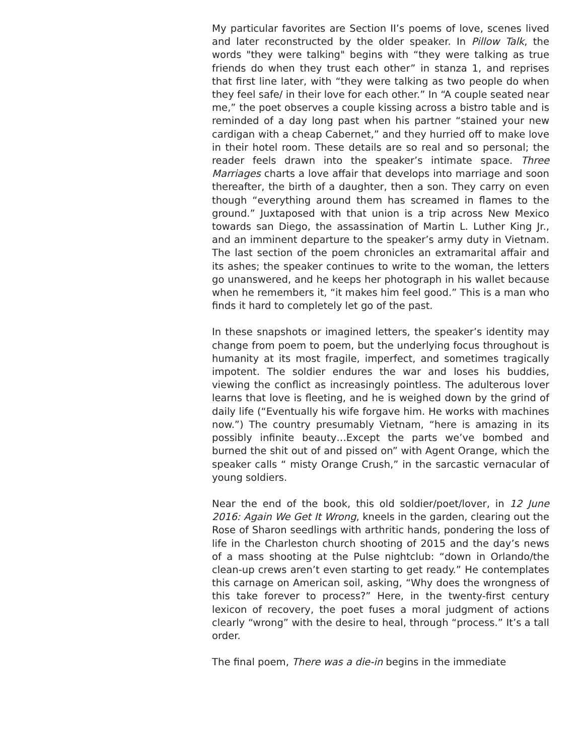My particular favorites are Section II’s poems of love, scenes lived and later reconstructed by the older speaker. In Pillow Talk, the words "they were talking" begins with “they were talking as true friends do when they trust each other” in stanza 1, and reprises that first line later, with “they were talking as two people do when they feel safe/ in their love for each other.” In “A couple seated near me,” the poet observes a couple kissing across a bistro table and is reminded of a day long past when his partner “stained your new cardigan with a cheap Cabernet,” and they hurried off to make love in their hotel room. These details are so real and so personal; the reader feels drawn into the speaker’s intimate space. Three Marriages charts a love affair that develops into marriage and soon thereafter, the birth of a daughter, then a son. They carry on even though “everything around them has screamed in flames to the ground.” Juxtaposed with that union is a trip across New Mexico towards san Diego, the assassination of Martin L. Luther King Jr., and an imminent departure to the speaker’s army duty in Vietnam. The last section of the poem chronicles an extramarital affair and its ashes; the speaker continues to write to the woman, the letters go unanswered, and he keeps her photograph in his wallet because when he remembers it, “it makes him feel good.” This is a man who finds it hard to completely let go of the past.
In these snapshots or imagined letters, the speaker’s identity may change from poem to poem, but the underlying focus throughout is humanity at its most fragile, imperfect, and sometimes tragically impotent. The soldier endures the war and loses his buddies, viewing the conflict as increasingly pointless. The adulterous lover learns that love is fleeting, and he is weighed down by the grind of daily life (“Eventually his wife forgave him. He works with machines now.”) The country presumably Vietnam, “here is amazing in its possibly infinite beauty…Except the parts we’ve bombed and burned the shit out of and pissed on” with Agent Orange, which the speaker calls “ misty Orange Crush,” in the sarcastic vernacular of young soldiers.
Near the end of the book, this old soldier/poet/lover, in 12 June 2016: Again We Get It Wrong, kneels in the garden, clearing out the Rose of Sharon seedlings with arthritic hands, pondering the loss of life in the Charleston church shooting of 2015 and the day’s news of a mass shooting at the Pulse nightclub: “down in Orlando/the clean-up crews aren’t even starting to get ready.” He contemplates this carnage on American soil, asking, “Why does the wrongness of this take forever to process?” Here, in the twenty-first century lexicon of recovery, the poet fuses a moral judgment of actions clearly “wrong” with the desire to heal, through “process.” It’s a tall order.
The final poem, There was a die-in begins in the immediate